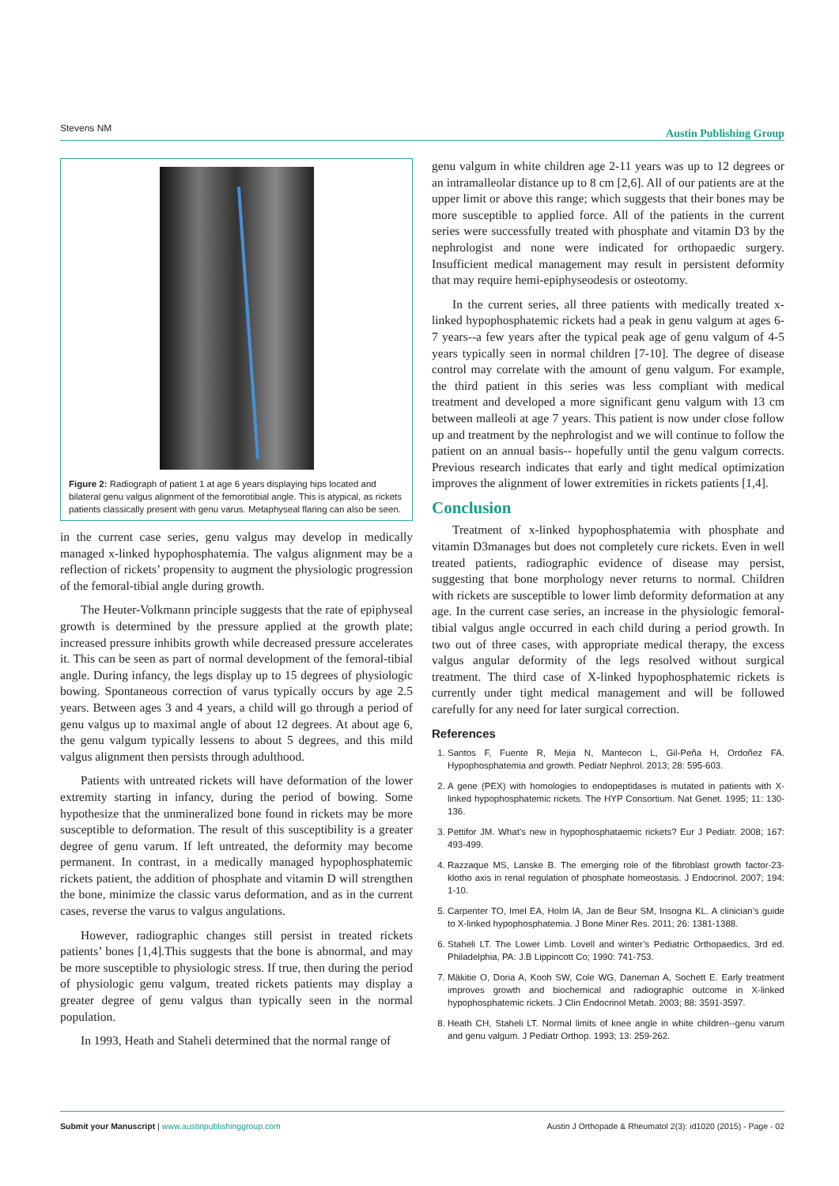Stevens NM Austin Publishing Group
Figure 2: Radiograph of patient 1 at age 6 years displaying hips located and bilateral genu valgus alignment of the femorotibial angle. This is atypical, as rickets patients classically present with genu varus. Metaphyseal flaring can also be seen.
in the current case series, genu valgus may develop in medically managed x-linked hypophosphatemia. The valgus alignment may be a reflection of rickets’ propensity to augment the physiologic progression of the femoral-tibial angle during growth.
The Heuter-Volkmann principle suggests that the rate of epiphyseal growth is determined by the pressure applied at the growth plate; increased pressure inhibits growth while decreased pressure accelerates it. This can be seen as part of normal development of the femoral-tibial angle. During infancy, the legs display up to 15 degrees of physiologic bowing. Spontaneous correction of varus typically occurs by age 2.5 years. Between ages 3 and 4 years, a child will go through a period of genu valgus up to maximal angle of about 12 degrees. At about age 6, the genu valgum typically lessens to about 5 degrees, and this mild valgus alignment then persists through adulthood.
Patients with untreated rickets will have deformation of the lower extremity starting in infancy, during the period of bowing. Some hypothesize that the unmineralized bone found in rickets may be more susceptible to deformation. The result of this susceptibility is a greater degree of genu varum. If left untreated, the deformity may become permanent. In contrast, in a medically managed hypophosphatemic rickets patient, the addition of phosphate and vitamin D will strengthen the bone, minimize the classic varus deformation, and as in the current cases, reverse the varus to valgus angulations.
However, radiographic changes still persist in treated rickets patients’ bones [1,4].This suggests that the bone is abnormal, and may be more susceptible to physiologic stress. If true, then during the period of physiologic genu valgum, treated rickets patients may display a greater degree of genu valgus than typically seen in the normal population.
In 1993, Heath and Staheli determined that the normal range of
genu valgum in white children age 2-11 years was up to 12 degrees or an intramalleolar distance up to 8 cm [2,6]. All of our patients are at the upper limit or above this range; which suggests that their bones may be more susceptible to applied force. All of the patients in the current series were successfully treated with phosphate and vitamin D3 by the nephrologist and none were indicated for orthopaedic surgery. Insufficient medical management may result in persistent deformity that may require hemi-epiphyseodesis or osteotomy.
In the current series, all three patients with medically treated x-linked hypophosphatemic rickets had a peak in genu valgum at ages 6-7 years--a few years after the typical peak age of genu valgum of 4-5 years typically seen in normal children [7-10]. The degree of disease control may correlate with the amount of genu valgum. For example, the third patient in this series was less compliant with medical treatment and developed a more significant genu valgum with 13 cm between malleoli at age 7 years. This patient is now under close follow up and treatment by the nephrologist and we will continue to follow the patient on an annual basis-- hopefully until the genu valgum corrects. Previous research indicates that early and tight medical optimization improves the alignment of lower extremities in rickets patients [1,4].
Conclusion
Treatment of x-linked hypophosphatemia with phosphate and vitamin D3manages but does not completely cure rickets. Even in well treated patients, radiographic evidence of disease may persist, suggesting that bone morphology never returns to normal. Children with rickets are susceptible to lower limb deformity deformation at any age. In the current case series, an increase in the physiologic femoral-tibial valgus angle occurred in each child during a period growth. In two out of three cases, with appropriate medical therapy, the excess valgus angular deformity of the legs resolved without surgical treatment. The third case of X-linked hypophosphatemic rickets is currently under tight medical management and will be followed carefully for any need for later surgical correction.
References
1. Santos F, Fuente R, Mejia N, Mantecon L, Gil-Peña H, Ordoñez FA. Hypophosphatemia and growth. Pediatr Nephrol. 2013; 28: 595-603.
2. A gene (PEX) with homologies to endopeptidases is mutated in patients with X-linked hypophosphatemic rickets. The HYP Consortium. Nat Genet. 1995; 11: 130-136.
3. Pettifor JM. What’s new in hypophosphataemic rickets? Eur J Pediatr. 2008; 167: 493-499.
4. Razzaque MS, Lanske B. The emerging role of the fibroblast growth factor-23-klotho axis in renal regulation of phosphate homeostasis. J Endocrinol. 2007; 194: 1-10.
5. Carpenter TO, Imel EA, Holm IA, Jan de Beur SM, Insogna KL. A clinician’s guide to X-linked hypophosphatemia. J Bone Miner Res. 2011; 26: 1381-1388.
6. Staheli LT. The Lower Limb. Lovell and winter’s Pediatric Orthopaedics, 3rd ed. Philadelphia, PA: J.B Lippincott Co; 1990: 741-753.
7. Mäkitie O, Doria A, Kooh SW, Cole WG, Daneman A, Sochett E. Early treatment improves growth and biochemical and radiographic outcome in X-linked hypophosphatemic rickets. J Clin Endocrinol Metab. 2003; 88: 3591-3597.
8. Heath CH, Staheli LT. Normal limits of knee angle in white children--genu varum and genu valgum. J Pediatr Orthop. 1993; 13: 259-262.
Submit your Manuscript | www.austinpublishinggroup.com Austin J Orthopade & Rheumatol 2(3): id1020 (2015) - Page - 02